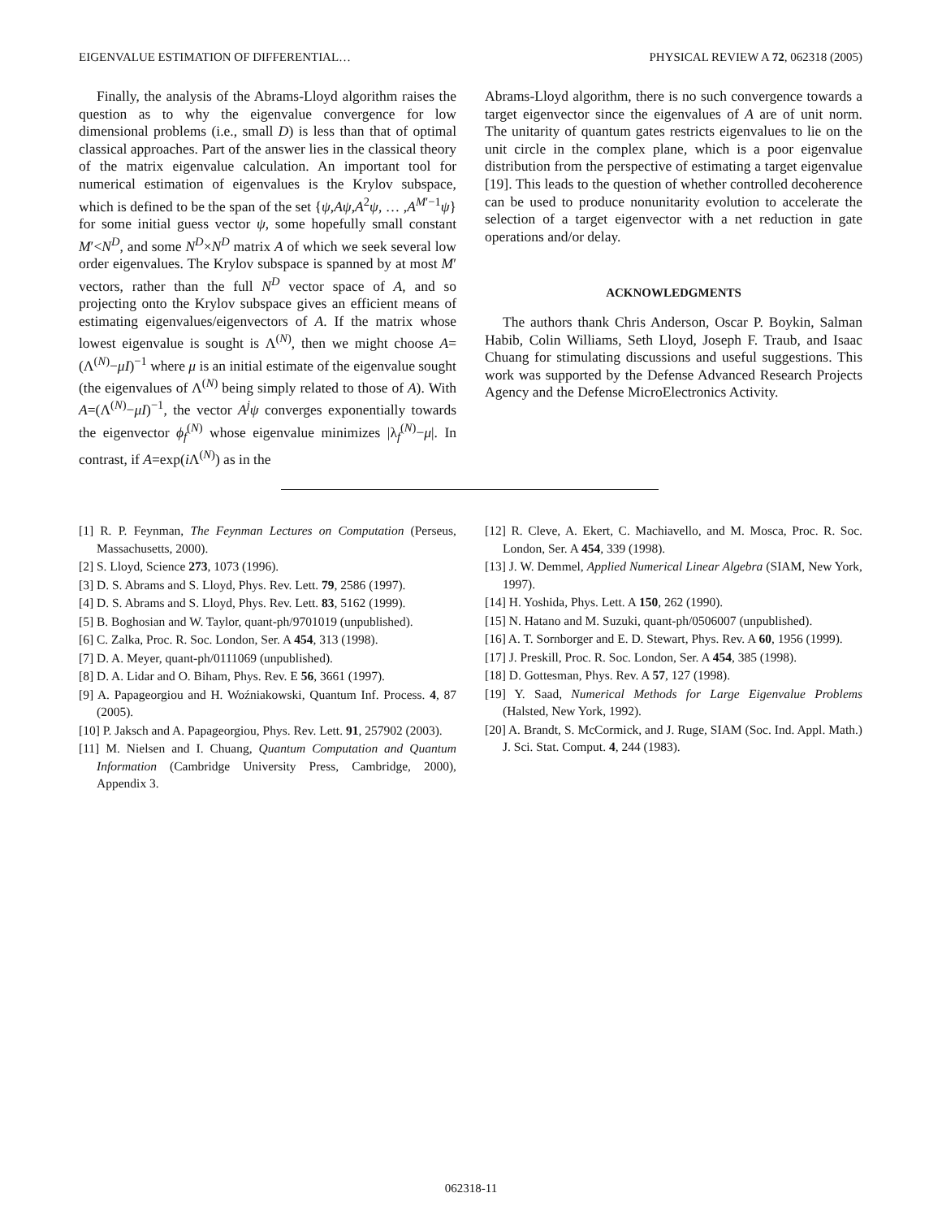EIGENVALUE ESTIMATION OF DIFFERENTIAL… PHYSICAL REVIEW A 72, 062318 (2005)
Finally, the analysis of the Abrams-Lloyd algorithm raises the question as to why the eigenvalue convergence for low dimensional problems (i.e., small D) is less than that of optimal classical approaches. Part of the answer lies in the classical theory of the matrix eigenvalue calculation. An important tool for numerical estimation of eigenvalues is the Krylov subspace, which is defined to be the span of the set {ψ,Aψ,A<sup>2</sup>ψ, … ,A<sup>M′−1</sup>ψ} for some initial guess vector ψ, some hopefully small constant M′<N<sup>D</sup>, and some N<sup>D</sup>×N<sup>D</sup> matrix A of which we seek several low order eigenvalues. The Krylov subspace is spanned by at most M′ vectors, rather than the full N<sup>D</sup> vector space of A, and so projecting onto the Krylov subspace gives an efficient means of estimating eigenvalues/eigenvectors of A. If the matrix whose lowest eigenvalue is sought is Λ<sup>(N)</sup>, then we might choose A=(Λ<sup>(N)</sup>−μI)<sup>−1</sup> where μ is an initial estimate of the eigenvalue sought (the eigenvalues of Λ<sup>(N)</sup> being simply related to those of A). With A=(Λ<sup>(N)</sup>−μI)<sup>−1</sup>, the vector A<sup>j</sup>ψ converges exponentially towards the eigenvector ϕ<sub>f</sub><sup>(N)</sup> whose eigenvalue minimizes |λ<sub>f</sub><sup>(N)</sup>−μ|. In contrast, if A=exp(i Λ<sup>(N)</sup>) as in the
Abrams-Lloyd algorithm, there is no such convergence towards a target eigenvector since the eigenvalues of A are of unit norm. The unitarity of quantum gates restricts eigenvalues to lie on the unit circle in the complex plane, which is a poor eigenvalue distribution from the perspective of estimating a target eigenvalue [19]. This leads to the question of whether controlled decoherence can be used to produce nonunitarity evolution to accelerate the selection of a target eigenvector with a net reduction in gate operations and/or delay.
ACKNOWLEDGMENTS
The authors thank Chris Anderson, Oscar P. Boykin, Salman Habib, Colin Williams, Seth Lloyd, Joseph F. Traub, and Isaac Chuang for stimulating discussions and useful suggestions. This work was supported by the Defense Advanced Research Projects Agency and the Defense MicroElectronics Activity.
[1] R. P. Feynman, The Feynman Lectures on Computation (Perseus, Massachusetts, 2000).
[2] S. Lloyd, Science 273, 1073 (1996).
[3] D. S. Abrams and S. Lloyd, Phys. Rev. Lett. 79, 2586 (1997).
[4] D. S. Abrams and S. Lloyd, Phys. Rev. Lett. 83, 5162 (1999).
[5] B. Boghosian and W. Taylor, quant-ph/9701019 (unpublished).
[6] C. Zalka, Proc. R. Soc. London, Ser. A 454, 313 (1998).
[7] D. A. Meyer, quant-ph/0111069 (unpublished).
[8] D. A. Lidar and O. Biham, Phys. Rev. E 56, 3661 (1997).
[9] A. Papageorgiou and H. Woźniakowski, Quantum Inf. Process. 4, 87 (2005).
[10] P. Jaksch and A. Papageorgiou, Phys. Rev. Lett. 91, 257902 (2003).
[11] M. Nielsen and I. Chuang, Quantum Computation and Quantum Information (Cambridge University Press, Cambridge, 2000), Appendix 3.
[12] R. Cleve, A. Ekert, C. Machiavello, and M. Mosca, Proc. R. Soc. London, Ser. A 454, 339 (1998).
[13] J. W. Demmel, Applied Numerical Linear Algebra (SIAM, New York, 1997).
[14] H. Yoshida, Phys. Lett. A 150, 262 (1990).
[15] N. Hatano and M. Suzuki, quant-ph/0506007 (unpublished).
[16] A. T. Sornborger and E. D. Stewart, Phys. Rev. A 60, 1956 (1999).
[17] J. Preskill, Proc. R. Soc. London, Ser. A 454, 385 (1998).
[18] D. Gottesman, Phys. Rev. A 57, 127 (1998).
[19] Y. Saad, Numerical Methods for Large Eigenvalue Problems (Halsted, New York, 1992).
[20] A. Brandt, S. McCormick, and J. Ruge, SIAM (Soc. Ind. Appl. Math.) J. Sci. Stat. Comput. 4, 244 (1983).
062318-11